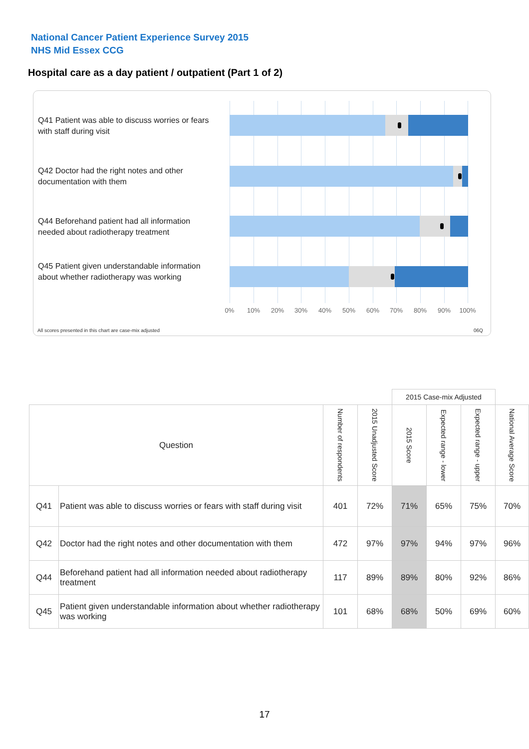National Cancer Patient Experience Survey 2015
NHS Mid Essex CCG
Hospital care as a day patient / outpatient (Part 1 of 2)
Q41 Patient was able to discuss worries or fears with staff during visit
Q42 Doctor had the right notes and other documentation with them
Q44 Beforehand patient had all information needed about radiotherapy treatment
Q45 Patient given understandable information about whether radiotherapy was working
0% 10% 20% 30% 40% 50% 60% 70% 80% 90% 100%
All scores presented in this chart are case-mix adjusted
06Q
| | | | | 2015 Case-mix Adjusted | | | |
| Question | | Number of respondents | 2015 Unadjusted Score | 2015 Score | Expected range - lower | Expected range - upper | National Average Score |
| Q41 | Patient was able to discuss worries or fears with staff during visit | 401 | 72% | 71% | 65% | 75% | 70% |
| Q42 | Doctor had the right notes and other documentation with them | 472 | 97% | 97% | 94% | 97% | 96% |
| Q44 | Beforehand patient had all information needed about radiotherapy treatment | 117 | 89% | 89% | 80% | 92% | 86% |
| Q45 | Patient given understandable information about whether radiotherapy was working | 101 | 68% | 68% | 50% | 69% | 60% |
17